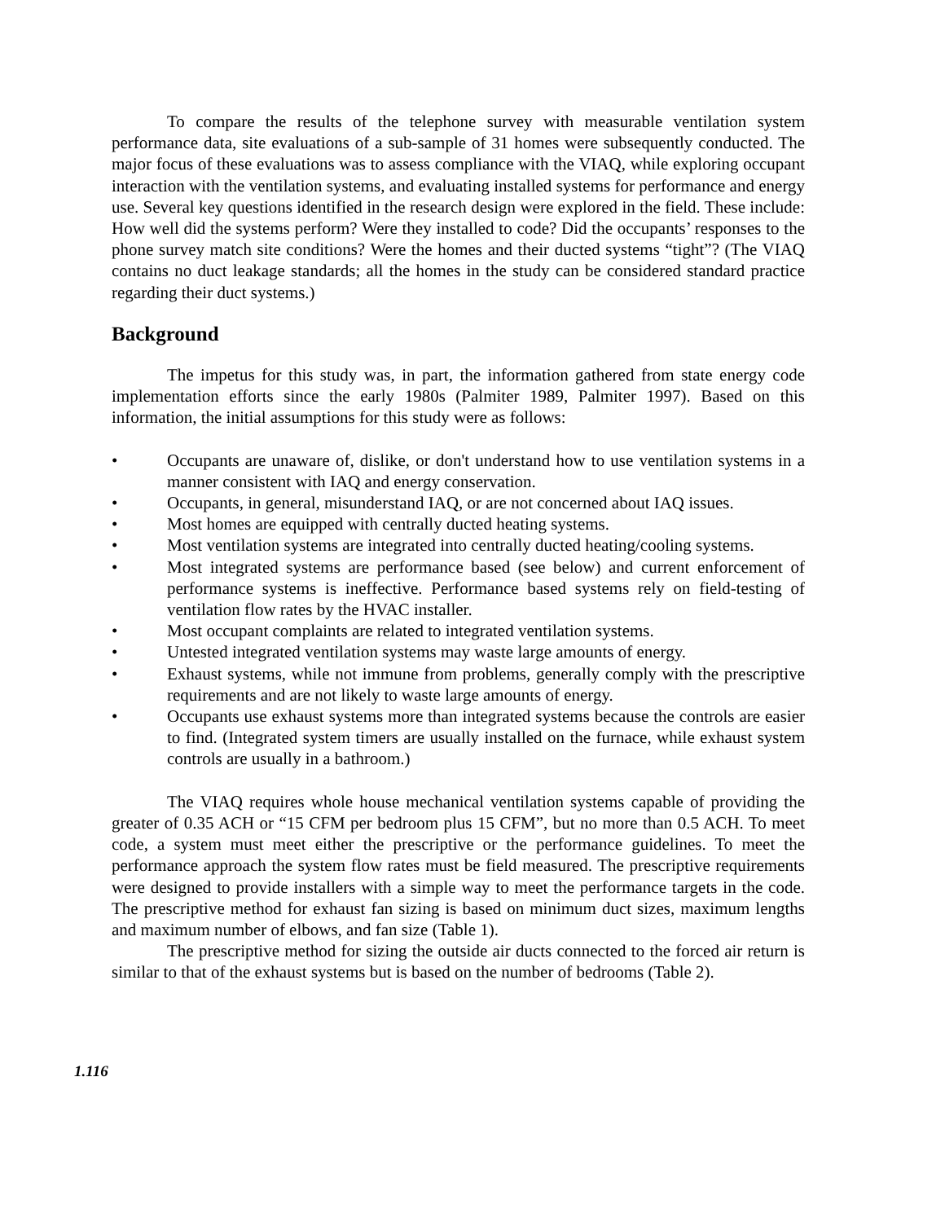To compare the results of the telephone survey with measurable ventilation system performance data, site evaluations of a sub-sample of 31 homes were subsequently conducted. The major focus of these evaluations was to assess compliance with the VIAQ, while exploring occupant interaction with the ventilation systems, and evaluating installed systems for performance and energy use. Several key questions identified in the research design were explored in the field. These include: How well did the systems perform? Were they installed to code? Did the occupants’ responses to the phone survey match site conditions? Were the homes and their ducted systems “tight”? (The VIAQ contains no duct leakage standards; all the homes in the study can be considered standard practice regarding their duct systems.)
Background
The impetus for this study was, in part, the information gathered from state energy code implementation efforts since the early 1980s (Palmiter 1989, Palmiter 1997). Based on this information, the initial assumptions for this study were as follows:
• Occupants are unaware of, dislike, or don't understand how to use ventilation systems in a manner consistent with IAQ and energy conservation.
• Occupants, in general, misunderstand IAQ, or are not concerned about IAQ issues.
• Most homes are equipped with centrally ducted heating systems.
• Most ventilation systems are integrated into centrally ducted heating/cooling systems.
• Most integrated systems are performance based (see below) and current enforcement of performance systems is ineffective. Performance based systems rely on field-testing of ventilation flow rates by the HVAC installer.
• Most occupant complaints are related to integrated ventilation systems.
• Untested integrated ventilation systems may waste large amounts of energy.
• Exhaust systems, while not immune from problems, generally comply with the prescriptive requirements and are not likely to waste large amounts of energy.
• Occupants use exhaust systems more than integrated systems because the controls are easier to find. (Integrated system timers are usually installed on the furnace, while exhaust system controls are usually in a bathroom.)
The VIAQ requires whole house mechanical ventilation systems capable of providing the greater of 0.35 ACH or “15 CFM per bedroom plus 15 CFM”, but no more than 0.5 ACH. To meet code, a system must meet either the prescriptive or the performance guidelines. To meet the performance approach the system flow rates must be field measured. The prescriptive requirements were designed to provide installers with a simple way to meet the performance targets in the code. The prescriptive method for exhaust fan sizing is based on minimum duct sizes, maximum lengths and maximum number of elbows, and fan size (Table 1).
The prescriptive method for sizing the outside air ducts connected to the forced air return is similar to that of the exhaust systems but is based on the number of bedrooms (Table 2).
1.116